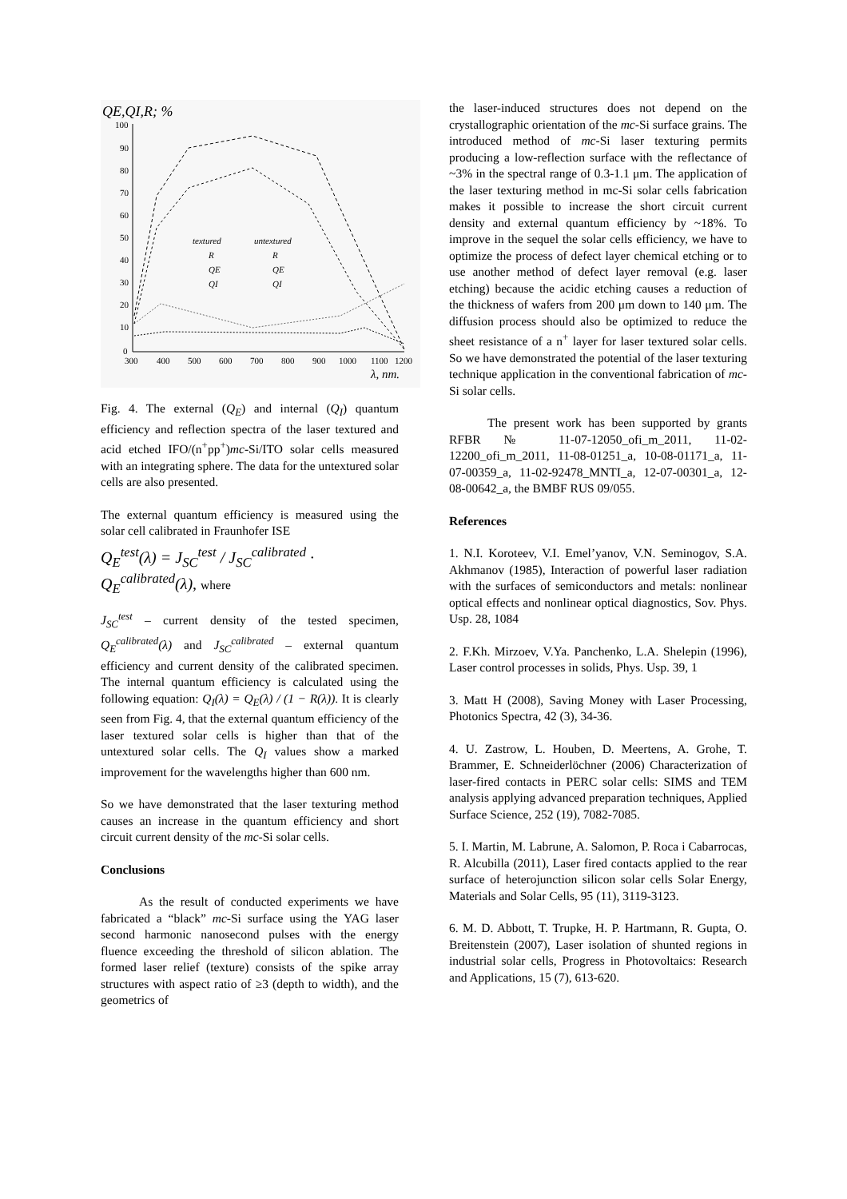QE,QI,R; %
100
90
80
70
60
50
40
30
20
10
0
300
400
500
600
700
800
900
1000
1100
1200
λ, nm.
textured
untextured
R
R
QE
QE
QI
QI
Fig. 4. The external (Q<sub>E</sub>) and internal (Q<sub>I</sub>) quantum efficiency and reflection spectra of the laser textured and acid etched IFO/(n<sup>+</sup>pp<sup>+</sup>)mc-Si/ITO solar cells measured with an integrating sphere. The data for the untextured solar cells are also presented.
The external quantum efficiency is measured using the solar cell calibrated in Fraunhofer ISE
Q<sub>E</sub><sup>test</sup>(λ) = J<sub>SC</sub><sup>test</sup> / J<sub>SC</sub><sup>calibrated</sup> · Q<sub>E</sub><sup>calibrated</sup>(λ), where
J<sub>SC</sub><sup>test</sup> – current density of the tested specimen, Q<sub>E</sub><sup>calibrated</sup>(λ) and J<sub>SC</sub><sup>calibrated</sup> – external quantum efficiency and current density of the calibrated specimen. The internal quantum efficiency is calculated using the following equation: Q<sub>I</sub>(λ) = Q<sub>E</sub>(λ) / (1 − R(λ)). It is clearly seen from Fig. 4, that the external quantum efficiency of the laser textured solar cells is higher than that of the untextured solar cells. The Q<sub>I</sub> values show a marked improvement for the wavelengths higher than 600 nm.
So we have demonstrated that the laser texturing method causes an increase in the quantum efficiency and short circuit current density of the mc-Si solar cells.
Conclusions
As the result of conducted experiments we have fabricated a “black” mc-Si surface using the YAG laser second harmonic nanosecond pulses with the energy fluence exceeding the threshold of silicon ablation. The formed laser relief (texture) consists of the spike array structures with aspect ratio of ≥3 (depth to width), and the geometrics of
the laser-induced structures does not depend on the crystallographic orientation of the mc-Si surface grains. The introduced method of mc-Si laser texturing permits producing a low-reflection surface with the reflectance of ~3% in the spectral range of 0.3-1.1 μm. The application of the laser texturing method in mc-Si solar cells fabrication makes it possible to increase the short circuit current density and external quantum efficiency by ~18%. To improve in the sequel the solar cells efficiency, we have to optimize the process of defect layer chemical etching or to use another method of defect layer removal (e.g. laser etching) because the acidic etching causes a reduction of the thickness of wafers from 200 μm down to 140 μm. The diffusion process should also be optimized to reduce the sheet resistance of a n<sup>+</sup> layer for laser textured solar cells. So we have demonstrated the potential of the laser texturing technique application in the conventional fabrication of mc-Si solar cells.
The present work has been supported by grants RFBR № 11-07-12050_ofi_m_2011, 11-02-12200_ofi_m_2011, 11-08-01251_a, 10-08-01171_a, 11-07-00359_a, 11-02-92478_MNTI_a, 12-07-00301_a, 12-08-00642_a, the BMBF RUS 09/055.
References
1. N.I. Koroteev, V.I. Emel’yanov, V.N. Seminogov, S.A. Akhmanov (1985), Interaction of powerful laser radiation with the surfaces of semiconductors and metals: nonlinear optical effects and nonlinear optical diagnostics, Sov. Phys. Usp. 28, 1084
2. F.Kh. Mirzoev, V.Ya. Panchenko, L.A. Shelepin (1996), Laser control processes in solids, Phys. Usp. 39, 1
3. Matt H (2008), Saving Money with Laser Processing, Photonics Spectra, 42 (3), 34-36.
4. U. Zastrow, L. Houben, D. Meertens, A. Grohe, T. Brammer, E. Schneiderlöchner (2006) Characterization of laser-fired contacts in PERC solar cells: SIMS and TEM analysis applying advanced preparation techniques, Applied Surface Science, 252 (19), 7082-7085.
5. I. Martin, M. Labrune, A. Salomon, P. Roca i Cabarrocas, R. Alcubilla (2011), Laser fired contacts applied to the rear surface of heterojunction silicon solar cells Solar Energy, Materials and Solar Cells, 95 (11), 3119-3123.
6. M. D. Abbott, T. Trupke, H. P. Hartmann, R. Gupta, O. Breitenstein (2007), Laser isolation of shunted regions in industrial solar cells, Progress in Photovoltaics: Research and Applications, 15 (7), 613-620.